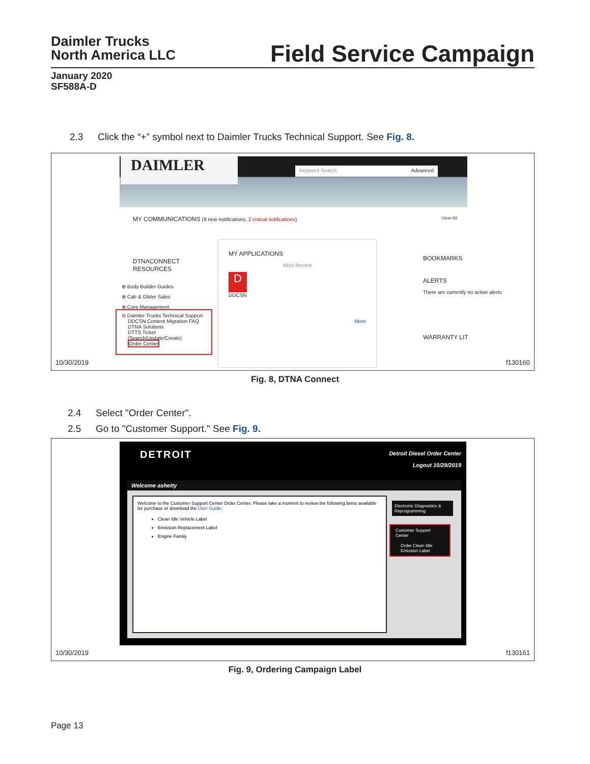Daimler Trucks
North America LLC
Field Service Campaign
January 2020
SF588A-D
2.3 Click the “+” symbol next to Daimler Trucks Technical Support. See Fig. 8.
DAIMLER Keyword Search Advanced
MY COMMUNICATIONS (9 new notifications, 2 critical notifications)
View All
DTNACONNECT
RESOURCES
⊕ Body Builder Guides
⊕ Cab & Glider Sales
⊕ Core Management
⊖ Daimler Trucks Technical Support
DDCSN Content Migration FAQ
DTNA Solutions
DTTS Ticket (Search/Update/Create)
Order Center
MY APPLICATIONS
Most Recent
D
DDCSN
More
BOOKMARKS
ALERTS
There are currently no active alerts
WARRANTY LIT
10/30/2019 f130160
Fig. 8, DTNA Connect
2.4 Select "Order Center".
2.5 Go to "Customer Support." See Fig. 9.
DETROIT
Detroit Diesel Order Center
Logout 10/29/2019
Welcome ashetty
Welcome to the Customer Support Center Order Center. Please take a moment to review the following items available for purchase or download the User Guide:
Clean Idle Vehicle Label
Emission Replacement Label
Engine Family
Electronic Diagnostics & Reprogramming
Customer Support Center
Order Clean Idle Emission Label
10/30/2019 f130161
Fig. 9, Ordering Campaign Label
Page 13